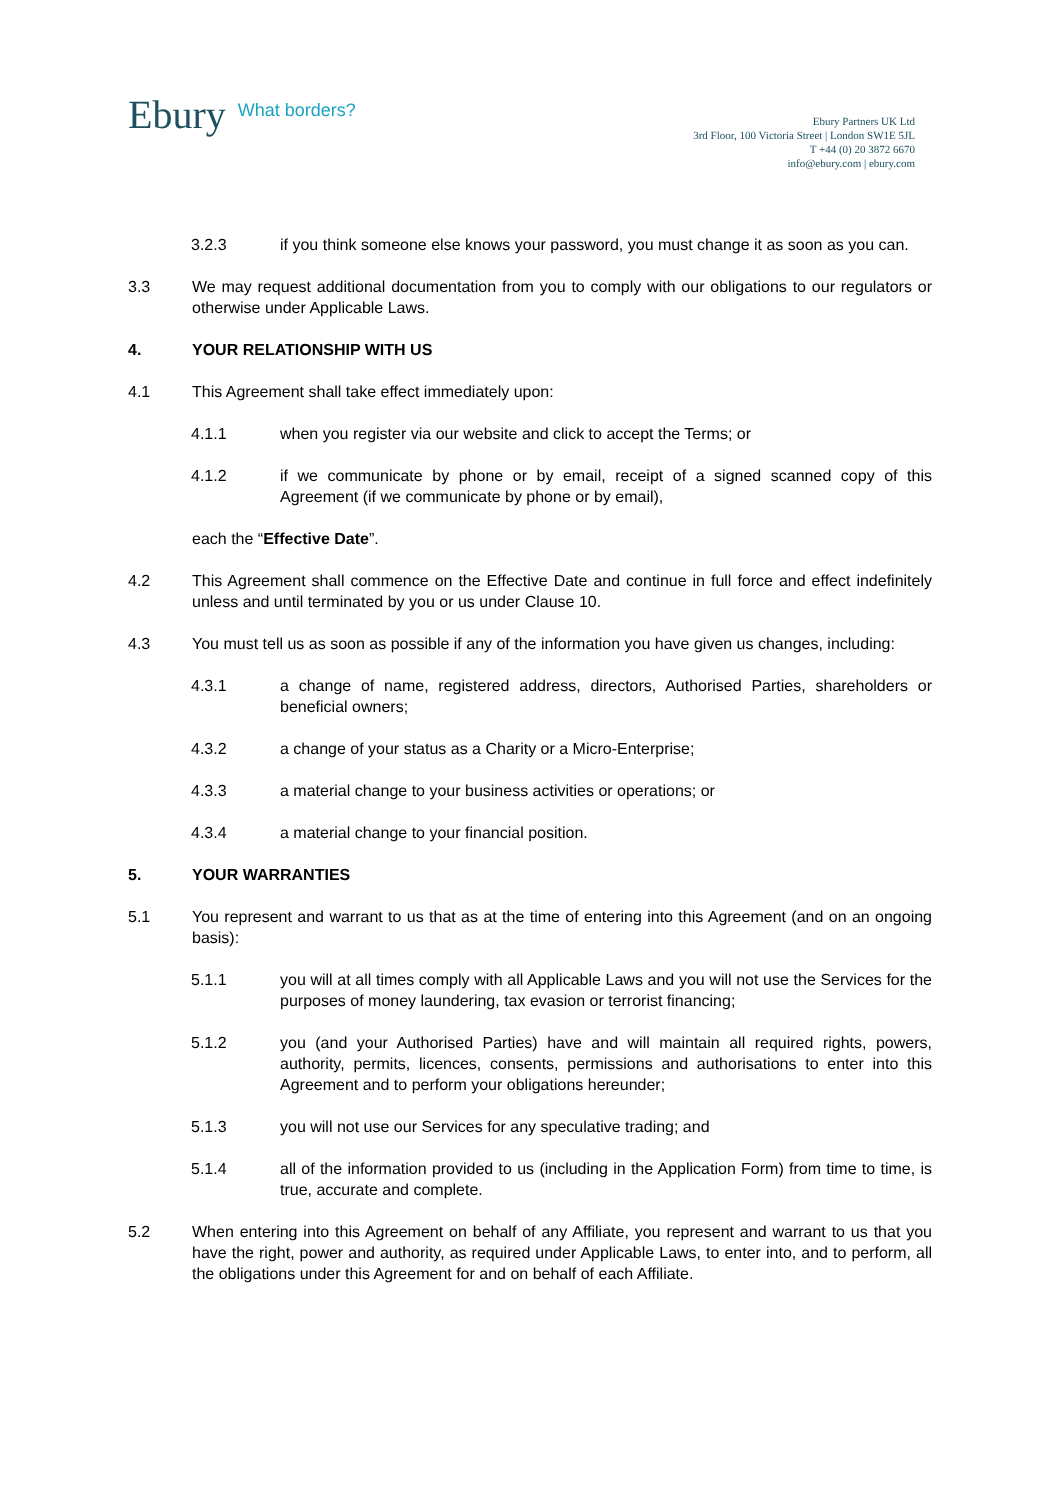Ebury What borders?
Ebury Partners UK Ltd
3rd Floor, 100 Victoria Street | London SW1E 5JL
T +44 (0) 20 3872 6670
info@ebury.com | ebury.com
3.2.3 if you think someone else knows your password, you must change it as soon as you can.
3.3 We may request additional documentation from you to comply with our obligations to our regulators or otherwise under Applicable Laws.
4. YOUR RELATIONSHIP WITH US
4.1 This Agreement shall take effect immediately upon:
4.1.1 when you register via our website and click to accept the Terms; or
4.1.2 if we communicate by phone or by email, receipt of a signed scanned copy of this Agreement (if we communicate by phone or by email),
each the “Effective Date”.
4.2 This Agreement shall commence on the Effective Date and continue in full force and effect indefinitely unless and until terminated by you or us under Clause 10.
4.3 You must tell us as soon as possible if any of the information you have given us changes, including:
4.3.1 a change of name, registered address, directors, Authorised Parties, shareholders or beneficial owners;
4.3.2 a change of your status as a Charity or a Micro-Enterprise;
4.3.3 a material change to your business activities or operations; or
4.3.4 a material change to your financial position.
5. YOUR WARRANTIES
5.1 You represent and warrant to us that as at the time of entering into this Agreement (and on an ongoing basis):
5.1.1 you will at all times comply with all Applicable Laws and you will not use the Services for the purposes of money laundering, tax evasion or terrorist financing;
5.1.2 you (and your Authorised Parties) have and will maintain all required rights, powers, authority, permits, licences, consents, permissions and authorisations to enter into this Agreement and to perform your obligations hereunder;
5.1.3 you will not use our Services for any speculative trading; and
5.1.4 all of the information provided to us (including in the Application Form) from time to time, is true, accurate and complete.
5.2 When entering into this Agreement on behalf of any Affiliate, you represent and warrant to us that you have the right, power and authority, as required under Applicable Laws, to enter into, and to perform, all the obligations under this Agreement for and on behalf of each Affiliate.